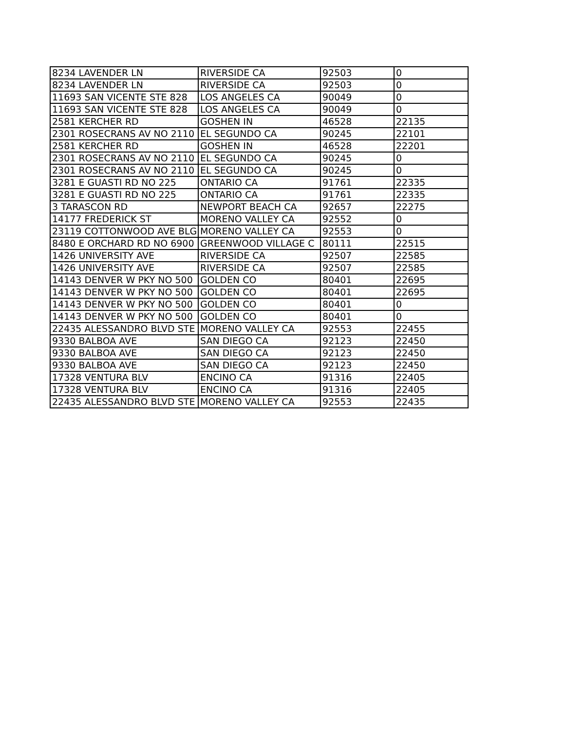| 8234 LAVENDER LN | RIVERSIDE CA | 92503 | 0 |
| 8234 LAVENDER LN | RIVERSIDE CA | 92503 | 0 |
| 11693 SAN VICENTE STE 828 | LOS ANGELES CA | 90049 | 0 |
| 11693 SAN VICENTE STE 828 | LOS ANGELES CA | 90049 | 0 |
| 2581 KERCHER RD | GOSHEN IN | 46528 | 22135 |
| 2301 ROSECRANS AV NO 2110 | EL SEGUNDO CA | 90245 | 22101 |
| 2581 KERCHER RD | GOSHEN IN | 46528 | 22201 |
| 2301 ROSECRANS AV NO 2110 | EL SEGUNDO CA | 90245 | 0 |
| 2301 ROSECRANS AV NO 2110 | EL SEGUNDO CA | 90245 | 0 |
| 3281 E GUASTI RD NO 225 | ONTARIO CA | 91761 | 22335 |
| 3281 E GUASTI RD NO 225 | ONTARIO CA | 91761 | 22335 |
| 3 TARASCON RD | NEWPORT BEACH CA | 92657 | 22275 |
| 14177 FREDERICK ST | MORENO VALLEY CA | 92552 | 0 |
| 23119 COTTONWOOD AVE BLG | MORENO VALLEY CA | 92553 | 0 |
| 8480 E ORCHARD RD NO 6900 | GREENWOOD VILLAGE C | 80111 | 22515 |
| 1426 UNIVERSITY AVE | RIVERSIDE CA | 92507 | 22585 |
| 1426 UNIVERSITY AVE | RIVERSIDE CA | 92507 | 22585 |
| 14143 DENVER W PKY NO 500 | GOLDEN CO | 80401 | 22695 |
| 14143 DENVER W PKY NO 500 | GOLDEN CO | 80401 | 22695 |
| 14143 DENVER W PKY NO 500 | GOLDEN CO | 80401 | 0 |
| 14143 DENVER W PKY NO 500 | GOLDEN CO | 80401 | 0 |
| 22435 ALESSANDRO BLVD STE | MORENO VALLEY CA | 92553 | 22455 |
| 9330 BALBOA AVE | SAN DIEGO CA | 92123 | 22450 |
| 9330 BALBOA AVE | SAN DIEGO CA | 92123 | 22450 |
| 9330 BALBOA AVE | SAN DIEGO CA | 92123 | 22450 |
| 17328 VENTURA BLV | ENCINO CA | 91316 | 22405 |
| 17328 VENTURA BLV | ENCINO CA | 91316 | 22405 |
| 22435 ALESSANDRO BLVD STE | MORENO VALLEY CA | 92553 | 22435 |